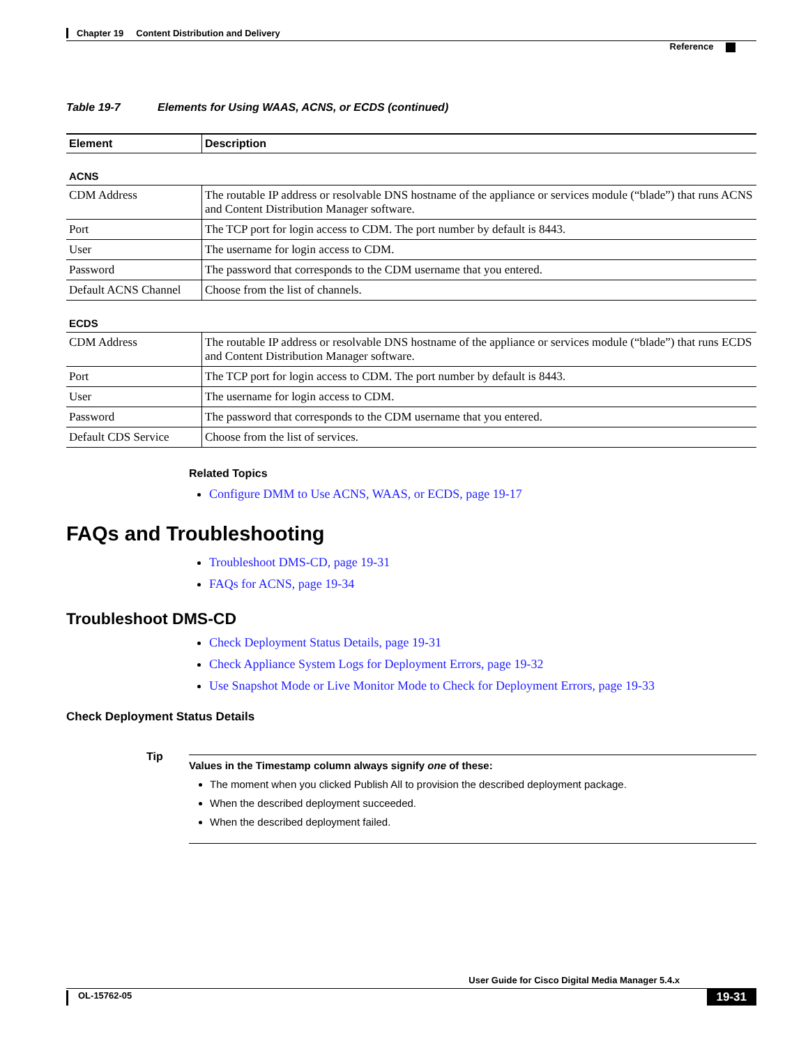Chapter 19 Content Distribution and Delivery
Reference
Table 19-7 Elements for Using WAAS, ACNS, or ECDS (continued)
| Element | Description |
| --- | --- |
| ACNS | |
| CDM Address | The routable IP address or resolvable DNS hostname of the appliance or services module (“blade”) that runs ACNS and Content Distribution Manager software. |
| Port | The TCP port for login access to CDM. The port number by default is 8443. |
| User | The username for login access to CDM. |
| Password | The password that corresponds to the CDM username that you entered. |
| Default ACNS Channel | Choose from the list of channels. |
| ECDS | |
| CDM Address | The routable IP address or resolvable DNS hostname of the appliance or services module (“blade”) that runs ECDS and Content Distribution Manager software. |
| Port | The TCP port for login access to CDM. The port number by default is 8443. |
| User | The username for login access to CDM. |
| Password | The password that corresponds to the CDM username that you entered. |
| Default CDS Service | Choose from the list of services. |
Related Topics
Configure DMM to Use ACNS, WAAS, or ECDS, page 19-17
FAQs and Troubleshooting
Troubleshoot DMS-CD, page 19-31
FAQs for ACNS, page 19-34
Troubleshoot DMS-CD
Check Deployment Status Details, page 19-31
Check Appliance System Logs for Deployment Errors, page 19-32
Use Snapshot Mode or Live Monitor Mode to Check for Deployment Errors, page 19-33
Check Deployment Status Details
Tip
Values in the Timestamp column always signify one of these:
The moment when you clicked Publish All to provision the described deployment package.
When the described deployment succeeded.
When the described deployment failed.
User Guide for Cisco Digital Media Manager 5.4.x
OL-15762-05 19-31